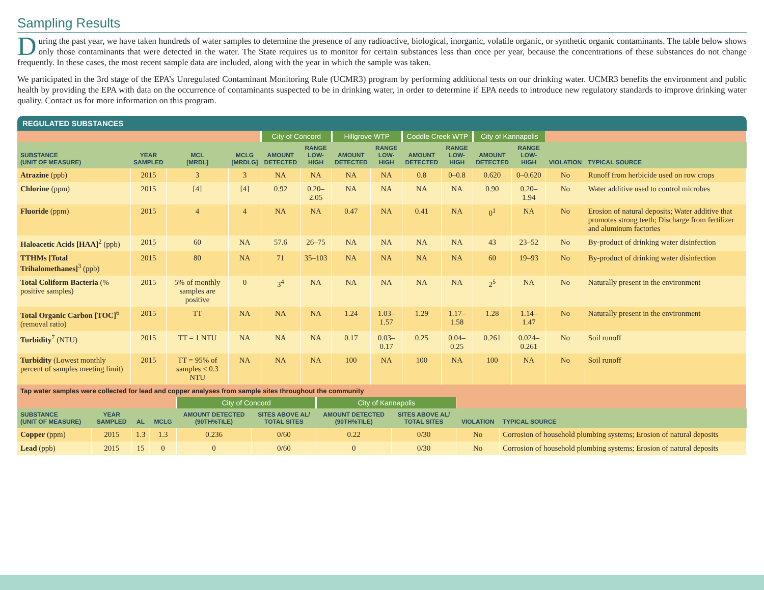Sampling Results
During the past year, we have taken hundreds of water samples to determine the presence of any radioactive, biological, inorganic, volatile organic, or synthetic organic contaminants. The table below shows only those contaminants that were detected in the water. The State requires us to monitor for certain substances less than once per year, because the concentrations of these substances do not change frequently. In these cases, the most recent sample data are included, along with the year in which the sample was taken.
We participated in the 3rd stage of the EPA’s Unregulated Contaminant Monitoring Rule (UCMR3) program by performing additional tests on our drinking water. UCMR3 benefits the environment and public health by providing the EPA with data on the occurrence of contaminants suspected to be in drinking water, in order to determine if EPA needs to introduce new regulatory standards to improve drinking water quality. Contact us for more information on this program.
REGULATED SUBSTANCES
| | | | | City of Concord | | Hillgrove WTP | | Coddle Creek WTP | | City of Kannapolis | | | |
| SUBSTANCE (UNIT OF MEASURE) | YEAR SAMPLED | MCL [MRDL] | MCLG [MRDLG] | AMOUNT DETECTED | RANGE LOW-HIGH | AMOUNT DETECTED | RANGE LOW-HIGH | AMOUNT DETECTED | RANGE LOW-HIGH | AMOUNT DETECTED | RANGE LOW-HIGH | VIOLATION | TYPICAL SOURCE |
| Atrazine (ppb) | 2015 | 3 | 3 | NA | NA | NA | NA | 0.8 | 0–0.8 | 0.620 | 0–0.620 | No | Runoff from herbicide used on row crops |
| Chlorine (ppm) | 2015 | [4] | [4] | 0.92 | 0.20–2.05 | NA | NA | NA | NA | 0.90 | 0.20–1.94 | No | Water additive used to control microbes |
| Fluoride (ppm) | 2015 | 4 | 4 | NA | NA | 0.47 | NA | 0.41 | NA | 0<sup>1</sup> | NA | No | Erosion of natural deposits; Water additive that promotes strong teeth; Discharge from fertilizer and aluminum factories |
| Haloacetic Acids [HAA]<sup>2</sup> (ppb) | 2015 | 60 | NA | 57.6 | 26–75 | NA | NA | NA | NA | 43 | 23–52 | No | By-product of drinking water disinfection |
| TTHMs [Total Trihalomethanes]<sup>3</sup> (ppb) | 2015 | 80 | NA | 71 | 35–103 | NA | NA | NA | NA | 60 | 19–93 | No | By-product of drinking water disinfection |
| Total Coliform Bacteria (% positive samples) | 2015 | 5% of monthly samples are positive | 0 | 3<sup>4</sup> | NA | NA | NA | NA | NA | 2<sup>5</sup> | NA | No | Naturally present in the environment |
| Total Organic Carbon [TOC]<sup>6</sup> (removal ratio) | 2015 | TT | NA | NA | NA | 1.24 | 1.03–1.57 | 1.29 | 1.17–1.58 | 1.28 | 1.14–1.47 | No | Naturally present in the environment |
| Turbidity<sup>7</sup> (NTU) | 2015 | TT = 1 NTU | NA | NA | NA | 0.17 | 0.03–0.17 | 0.25 | 0.04–0.25 | 0.261 | 0.024–0.261 | No | Soil runoff |
| Turbidity (Lowest monthly percent of samples meeting limit) | 2015 | TT = 95% of samples < 0.3 NTU | NA | NA | NA | 100 | NA | 100 | NA | 100 | NA | No | Soil runoff |
| Tap water samples were collected for lead and copper analyses from sample sites throughout the community | | | | | | | | | |
| | | | | City of Concord | | City of Kannapolis | | | |
| SUBSTANCE (UNIT OF MEASURE) | YEAR SAMPLED | AL | MCLG | AMOUNT DETECTED (90TH%TILE) | SITES ABOVE AL/ TOTAL SITES | AMOUNT DETECTED (90TH%TILE) | SITES ABOVE AL/ TOTAL SITES | VIOLATION | TYPICAL SOURCE |
| Copper (ppm) | 2015 | 1.3 | 1.3 | 0.236 | 0/60 | 0.22 | 0/30 | No | Corrosion of household plumbing systems; Erosion of natural deposits |
| Lead (ppb) | 2015 | 15 | 0 | 0 | 0/60 | 0 | 0/30 | No | Corrosion of household plumbing systems; Erosion of natural deposits |